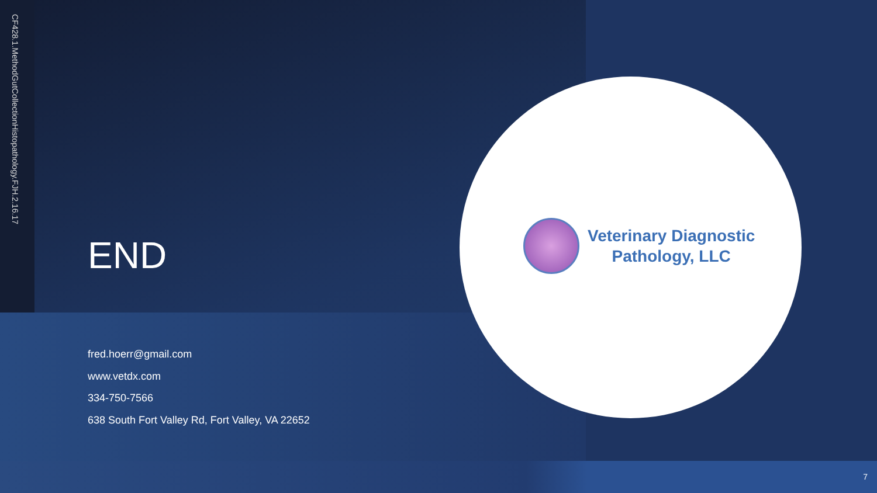CF428.1.MethodGutCollectionHistopathology.FJH.2.16.17
END
fred.hoerr@gmail.com
www.vetdx.com
334-750-7566
638 South Fort Valley Rd, Fort Valley, VA 22652
Veterinary Diagnostic
Pathology, LLC
7